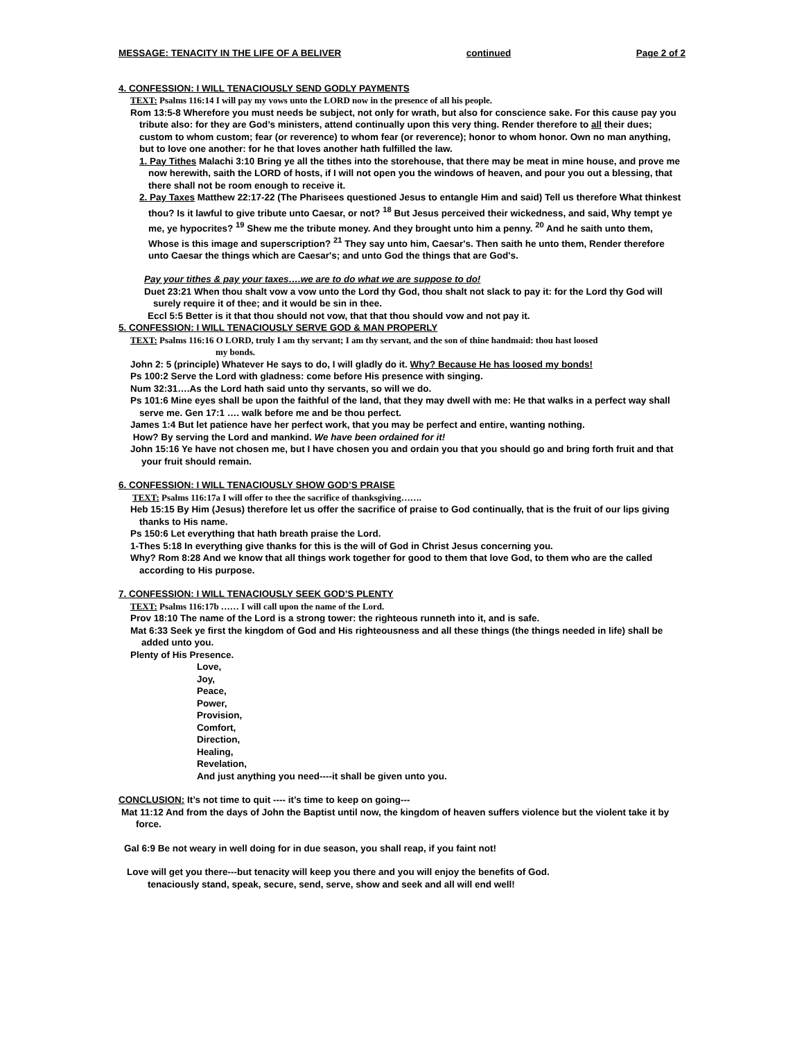MESSAGE: TENACITY IN THE LIFE OF A BELIVER continued Page 2 of 2
4. CONFESSION: I WILL TENACIOUSLY SEND GODLY PAYMENTS
TEXT: Psalms 116:14 I will pay my vows unto the LORD now in the presence of all his people.
Rom 13:5-8 Wherefore you must needs be subject, not only for wrath, but also for conscience sake. For this cause pay you tribute also: for they are God’s ministers, attend continually upon this very thing. Render therefore to all their dues; custom to whom custom; fear (or reverence) to whom fear (or reverence); honor to whom honor. Own no man anything, but to love one another: for he that loves another hath fulfilled the law.
1. Pay Tithes Malachi 3:10 Bring ye all the tithes into the storehouse, that there may be meat in mine house, and prove me now herewith, saith the LORD of hosts, if I will not open you the windows of heaven, and pour you out a blessing, that there shall not be room enough to receive it.
2. Pay Taxes Matthew 22:17-22 (The Pharisees questioned Jesus to entangle Him and said) Tell us therefore What thinkest thou? Is it lawful to give tribute unto Caesar, or not? <sup>18</sup> But Jesus perceived their wickedness, and said, Why tempt ye me, ye hypocrites? <sup>19</sup> Shew me the tribute money. And they brought unto him a penny. <sup>20</sup> And he saith unto them, Whose is this image and superscription? <sup>21</sup> They say unto him, Caesar's. Then saith he unto them, Render therefore unto Caesar the things which are Caesar's; and unto God the things that are God's.
Pay your tithes & pay your taxes….we are to do what we are suppose to do!
Duet 23:21 When thou shalt vow a vow unto the Lord thy God, thou shalt not slack to pay it: for the Lord thy God will surely require it of thee; and it would be sin in thee.
Eccl 5:5 Better is it that thou should not vow, that that thou should vow and not pay it.
5. CONFESSION: I WILL TENACIOUSLY SERVE GOD & MAN PROPERLY
TEXT: Psalms 116:16 O LORD, truly I am thy servant; I am thy servant, and the son of thine handmaid: thou hast loosed
my bonds.
John 2: 5 (principle) Whatever He says to do, I will gladly do it. Why? Because He has loosed my bonds!
Ps 100:2 Serve the Lord with gladness: come before His presence with singing.
Num 32:31….As the Lord hath said unto thy servants, so will we do.
Ps 101:6 Mine eyes shall be upon the faithful of the land, that they may dwell with me: He that walks in a perfect way shall serve me. Gen 17:1 …. walk before me and be thou perfect.
James 1:4 But let patience have her perfect work, that you may be perfect and entire, wanting nothing.
How? By serving the Lord and mankind. We have been ordained for it!
John 15:16 Ye have not chosen me, but I have chosen you and ordain you that you should go and bring forth fruit and that your fruit should remain.
6. CONFESSION: I WILL TENACIOUSLY SHOW GOD’S PRAISE
TEXT: Psalms 116:17a I will offer to thee the sacrifice of thanksgiving…….
Heb 15:15 By Him (Jesus) therefore let us offer the sacrifice of praise to God continually, that is the fruit of our lips giving thanks to His name.
Ps 150:6 Let everything that hath breath praise the Lord.
1-Thes 5:18 In everything give thanks for this is the will of God in Christ Jesus concerning you.
Why? Rom 8:28 And we know that all things work together for good to them that love God, to them who are the called according to His purpose.
7. CONFESSION: I WILL TENACIOUSLY SEEK GOD’S PLENTY
TEXT: Psalms 116:17b …… I will call upon the name of the Lord.
Prov 18:10 The name of the Lord is a strong tower: the righteous runneth into it, and is safe.
Mat 6:33 Seek ye first the kingdom of God and His righteousness and all these things (the things needed in life) shall be added unto you.
Plenty of His Presence.
Love,
Joy,
Peace,
Power,
Provision,
Comfort,
Direction,
Healing,
Revelation,
And just anything you need----it shall be given unto you.
CONCLUSION: It’s not time to quit ---- it’s time to keep on going---
Mat 11:12 And from the days of John the Baptist until now, the kingdom of heaven suffers violence but the violent take it by force.
Gal 6:9 Be not weary in well doing for in due season, you shall reap, if you faint not!
Love will get you there---but tenacity will keep you there and you will enjoy the benefits of God.
tenaciously stand, speak, secure, send, serve, show and seek and all will end well!